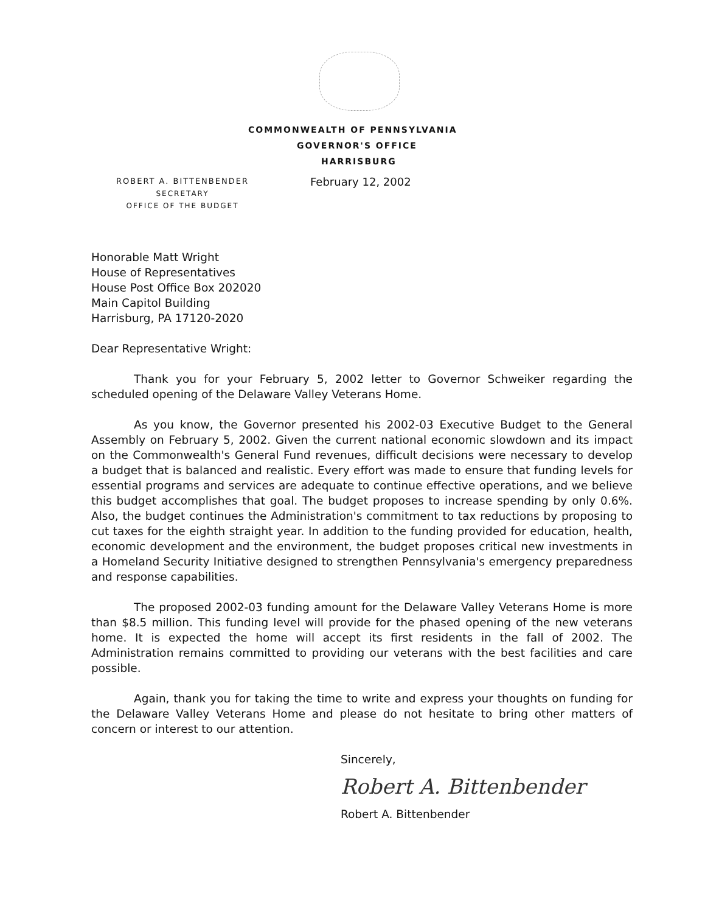COMMONWEALTH OF PENNSYLVANIA
GOVERNOR'S OFFICE
HARRISBURG
ROBERT A. BITTENBENDER
SECRETARY
OFFICE OF THE BUDGET
February 12, 2002
Honorable Matt Wright
House of Representatives
House Post Office Box 202020
Main Capitol Building
Harrisburg, PA 17120-2020
Dear Representative Wright:
Thank you for your February 5, 2002 letter to Governor Schweiker regarding the scheduled opening of the Delaware Valley Veterans Home.
As you know, the Governor presented his 2002-03 Executive Budget to the General Assembly on February 5, 2002. Given the current national economic slowdown and its impact on the Commonwealth's General Fund revenues, difficult decisions were necessary to develop a budget that is balanced and realistic. Every effort was made to ensure that funding levels for essential programs and services are adequate to continue effective operations, and we believe this budget accomplishes that goal. The budget proposes to increase spending by only 0.6%. Also, the budget continues the Administration's commitment to tax reductions by proposing to cut taxes for the eighth straight year. In addition to the funding provided for education, health, economic development and the environment, the budget proposes critical new investments in a Homeland Security Initiative designed to strengthen Pennsylvania's emergency preparedness and response capabilities.
The proposed 2002-03 funding amount for the Delaware Valley Veterans Home is more than $8.5 million. This funding level will provide for the phased opening of the new veterans home. It is expected the home will accept its first residents in the fall of 2002. The Administration remains committed to providing our veterans with the best facilities and care possible.
Again, thank you for taking the time to write and express your thoughts on funding for the Delaware Valley Veterans Home and please do not hesitate to bring other matters of concern or interest to our attention.
Sincerely,
Robert A. Bittenbender
Robert A. Bittenbender